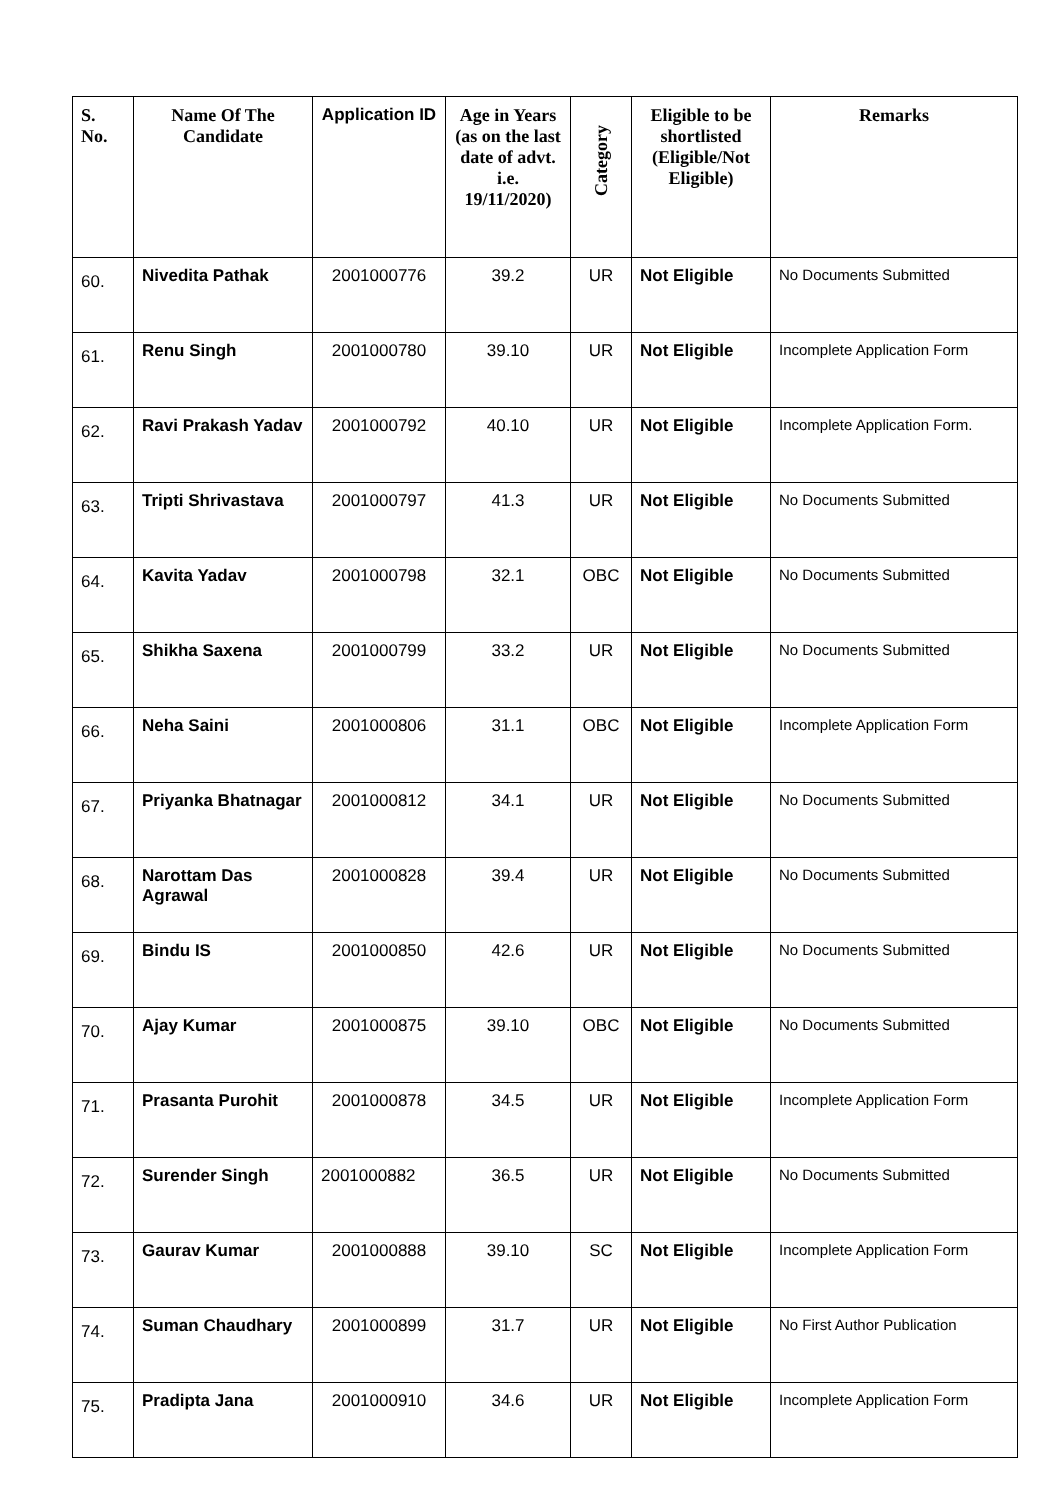| S. No. | Name Of The Candidate | Application ID | Age in Years (as on the last date of advt. i.e. 19/11/2020) | Category | Eligible to be shortlisted (Eligible/Not Eligible) | Remarks |
| --- | --- | --- | --- | --- | --- | --- |
| 60. | Nivedita Pathak | 2001000776 | 39.2 | UR | Not Eligible | No Documents Submitted |
| 61. | Renu Singh | 2001000780 | 39.10 | UR | Not Eligible | Incomplete Application Form |
| 62. | Ravi Prakash Yadav | 2001000792 | 40.10 | UR | Not Eligible | Incomplete Application Form. |
| 63. | Tripti Shrivastava | 2001000797 | 41.3 | UR | Not Eligible | No Documents Submitted |
| 64. | Kavita Yadav | 2001000798 | 32.1 | OBC | Not Eligible | No Documents Submitted |
| 65. | Shikha Saxena | 2001000799 | 33.2 | UR | Not Eligible | No Documents Submitted |
| 66. | Neha Saini | 2001000806 | 31.1 | OBC | Not Eligible | Incomplete Application Form |
| 67. | Priyanka Bhatnagar | 2001000812 | 34.1 | UR | Not Eligible | No Documents Submitted |
| 68. | Narottam Das Agrawal | 2001000828 | 39.4 | UR | Not Eligible | No Documents Submitted |
| 69. | Bindu IS | 2001000850 | 42.6 | UR | Not Eligible | No Documents Submitted |
| 70. | Ajay Kumar | 2001000875 | 39.10 | OBC | Not Eligible | No Documents Submitted |
| 71. | Prasanta Purohit | 2001000878 | 34.5 | UR | Not Eligible | Incomplete Application Form |
| 72. | Surender Singh | 2001000882 | 36.5 | UR | Not Eligible | No Documents Submitted |
| 73. | Gaurav Kumar | 2001000888 | 39.10 | SC | Not Eligible | Incomplete Application Form |
| 74. | Suman Chaudhary | 2001000899 | 31.7 | UR | Not Eligible | No First Author Publication |
| 75. | Pradipta Jana | 2001000910 | 34.6 | UR | Not Eligible | Incomplete Application Form |